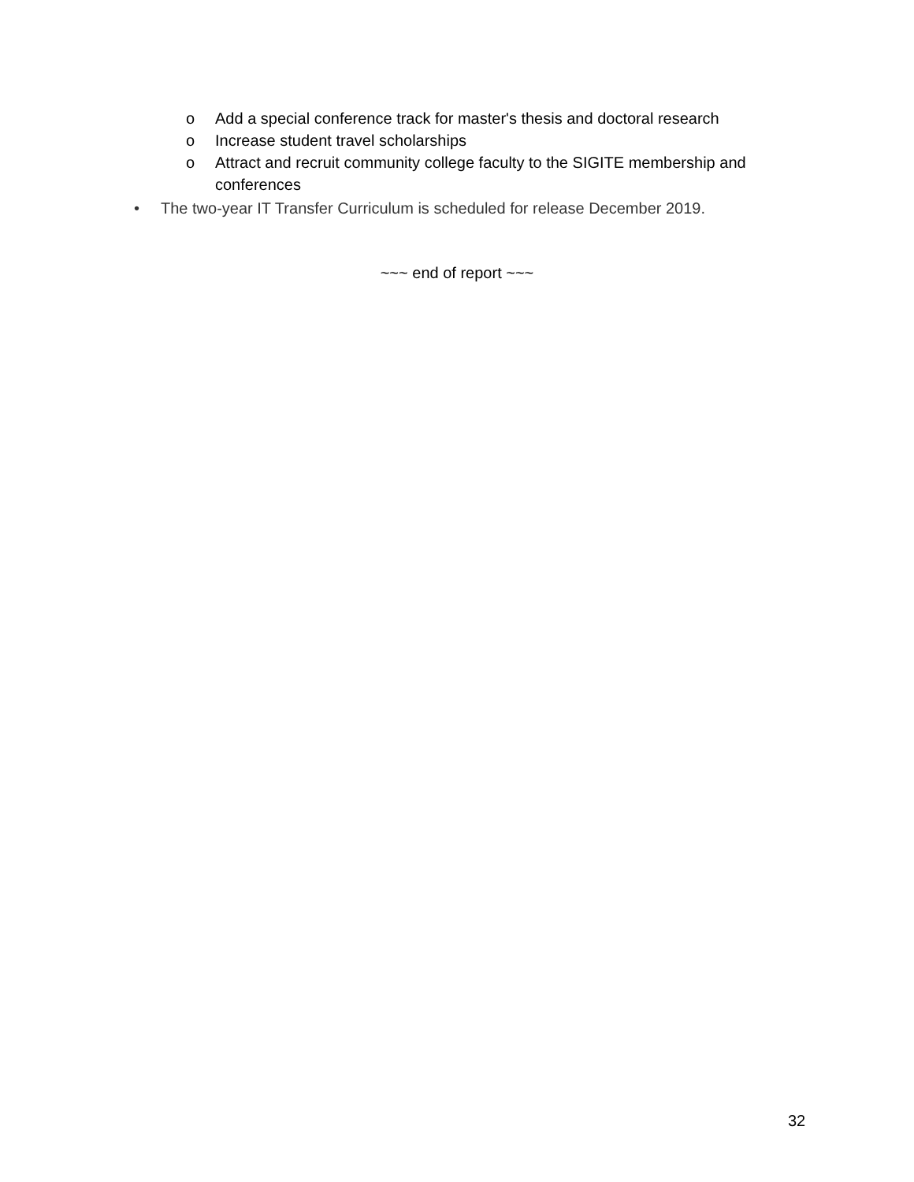o Add a special conference track for master's thesis and doctoral research
o Increase student travel scholarships
o Attract and recruit community college faculty to the SIGITE membership and conferences
• The two-year IT Transfer Curriculum is scheduled for release December 2019.
~~~ end of report ~~~
32